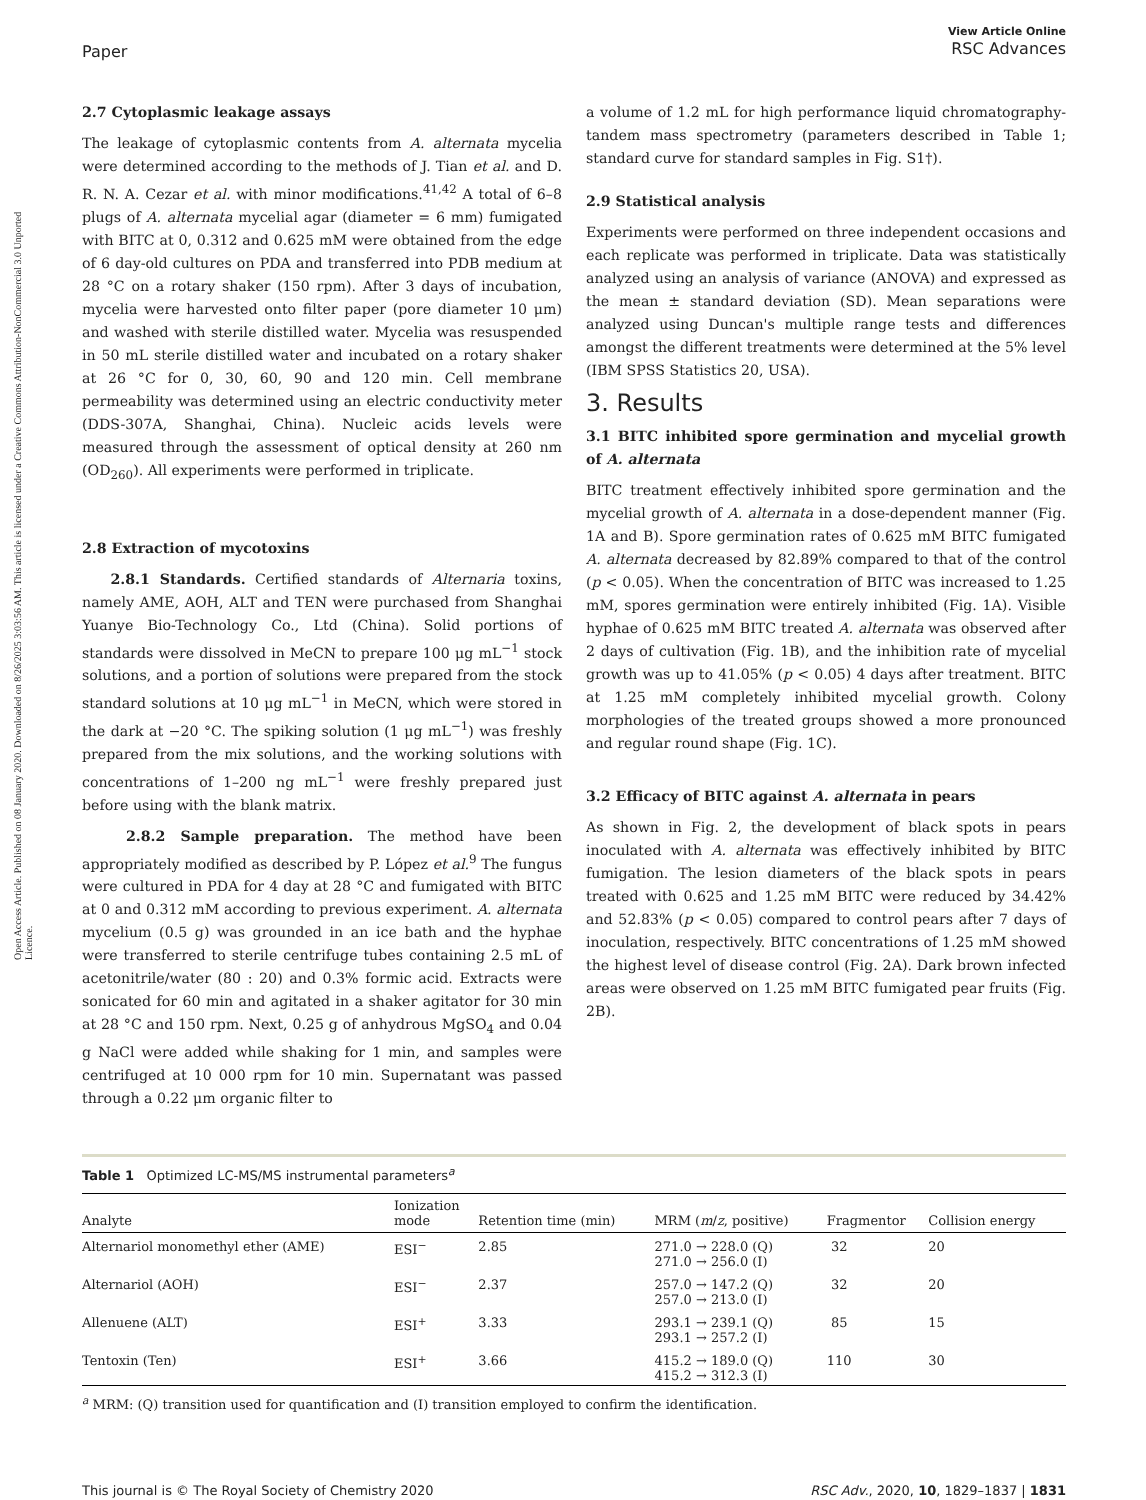Open Access Article. Published on 08 January 2020. Downloaded on 8/26/2025 3:03:56 AM. This article is licensed under a Creative Commons Attribution-NonCommercial 3.0 Unported Licence.
Paper
View Article Online
RSC Advances
2.7 Cytoplasmic leakage assays
The leakage of cytoplasmic contents from A. alternata mycelia were determined according to the methods of J. Tian et al. and D. R. N. A. Cezar et al. with minor modifications.<sup>41,42</sup> A total of 6–8 plugs of A. alternata mycelial agar (diameter = 6 mm) fumigated with BITC at 0, 0.312 and 0.625 mM were obtained from the edge of 6 day-old cultures on PDA and transferred into PDB medium at 28 °C on a rotary shaker (150 rpm). After 3 days of incubation, mycelia were harvested onto filter paper (pore diameter 10 μm) and washed with sterile distilled water. Mycelia was resuspended in 50 mL sterile distilled water and incubated on a rotary shaker at 26 °C for 0, 30, 60, 90 and 120 min. Cell membrane permeability was determined using an electric conductivity meter (DDS-307A, Shanghai, China). Nucleic acids levels were measured through the assessment of optical density at 260 nm (OD<sub>260</sub>). All experiments were performed in triplicate.
2.8 Extraction of mycotoxins
2.8.1 Standards. Certified standards of Alternaria toxins, namely AME, AOH, ALT and TEN were purchased from Shanghai Yuanye Bio-Technology Co., Ltd (China). Solid portions of standards were dissolved in MeCN to prepare 100 μg mL<sup>−1</sup> stock solutions, and a portion of solutions were prepared from the stock standard solutions at 10 μg mL<sup>−1</sup> in MeCN, which were stored in the dark at −20 °C. The spiking solution (1 μg mL<sup>−1</sup>) was freshly prepared from the mix solutions, and the working solutions with concentrations of 1–200 ng mL<sup>−1</sup> were freshly prepared just before using with the blank matrix.
2.8.2 Sample preparation. The method have been appropriately modified as described by P. López et al.<sup>9</sup> The fungus were cultured in PDA for 4 day at 28 °C and fumigated with BITC at 0 and 0.312 mM according to previous experiment. A. alternata mycelium (0.5 g) was grounded in an ice bath and the hyphae were transferred to sterile centrifuge tubes containing 2.5 mL of acetonitrile/water (80 : 20) and 0.3% formic acid. Extracts were sonicated for 60 min and agitated in a shaker agitator for 30 min at 28 °C and 150 rpm. Next, 0.25 g of anhydrous MgSO<sub>4</sub> and 0.04 g NaCl were added while shaking for 1 min, and samples were centrifuged at 10 000 rpm for 10 min. Supernatant was passed through a 0.22 μm organic filter to
a volume of 1.2 mL for high performance liquid chromatography-tandem mass spectrometry (parameters described in Table 1; standard curve for standard samples in Fig. S1†).
2.9 Statistical analysis
Experiments were performed on three independent occasions and each replicate was performed in triplicate. Data was statistically analyzed using an analysis of variance (ANOVA) and expressed as the mean ± standard deviation (SD). Mean separations were analyzed using Duncan's multiple range tests and differences amongst the different treatments were determined at the 5% level (IBM SPSS Statistics 20, USA).
3. Results
3.1 BITC inhibited spore germination and mycelial growth of A. alternata
BITC treatment effectively inhibited spore germination and the mycelial growth of A. alternata in a dose-dependent manner (Fig. 1A and B). Spore germination rates of 0.625 mM BITC fumigated A. alternata decreased by 82.89% compared to that of the control (p < 0.05). When the concentration of BITC was increased to 1.25 mM, spores germination were entirely inhibited (Fig. 1A). Visible hyphae of 0.625 mM BITC treated A. alternata was observed after 2 days of cultivation (Fig. 1B), and the inhibition rate of mycelial growth was up to 41.05% (p < 0.05) 4 days after treatment. BITC at 1.25 mM completely inhibited mycelial growth. Colony morphologies of the treated groups showed a more pronounced and regular round shape (Fig. 1C).
3.2 Efficacy of BITC against A. alternata in pears
As shown in Fig. 2, the development of black spots in pears inoculated with A. alternata was effectively inhibited by BITC fumigation. The lesion diameters of the black spots in pears treated with 0.625 and 1.25 mM BITC were reduced by 34.42% and 52.83% (p < 0.05) compared to control pears after 7 days of inoculation, respectively. BITC concentrations of 1.25 mM showed the highest level of disease control (Fig. 2A). Dark brown infected areas were observed on 1.25 mM BITC fumigated pear fruits (Fig. 2B).
Table 1 Optimized LC-MS/MS instrumental parameters<sup>a</sup>
| Analyte | Ionization mode | Retention time (min) | MRM ( m / z , positive) | Fragmentor | Collision energy |
| --- | --- | --- | --- | --- | --- |
| Alternariol monomethyl ether (AME) | ESI<sup>−</sup> | 2.85 | 271.0 → 228.0 (Q) 271.0 → 256.0 (I) | 32 | 20 |
| Alternariol (AOH) | ESI<sup>−</sup> | 2.37 | 257.0 → 147.2 (Q) 257.0 → 213.0 (I) | 32 | 20 |
| Allenuene (ALT) | ESI<sup>+</sup> | 3.33 | 293.1 → 239.1 (Q) 293.1 → 257.2 (I) | 85 | 15 |
| Tentoxin (Ten) | ESI<sup>+</sup> | 3.66 | 415.2 → 189.0 (Q) 415.2 → 312.3 (I) | 110 | 30 |
<sup>a</sup> MRM: (Q) transition used for quantification and (I) transition employed to confirm the identification.
This journal is © The Royal Society of Chemistry 2020 RSC Adv., 2020, 10, 1829–1837 | 1831